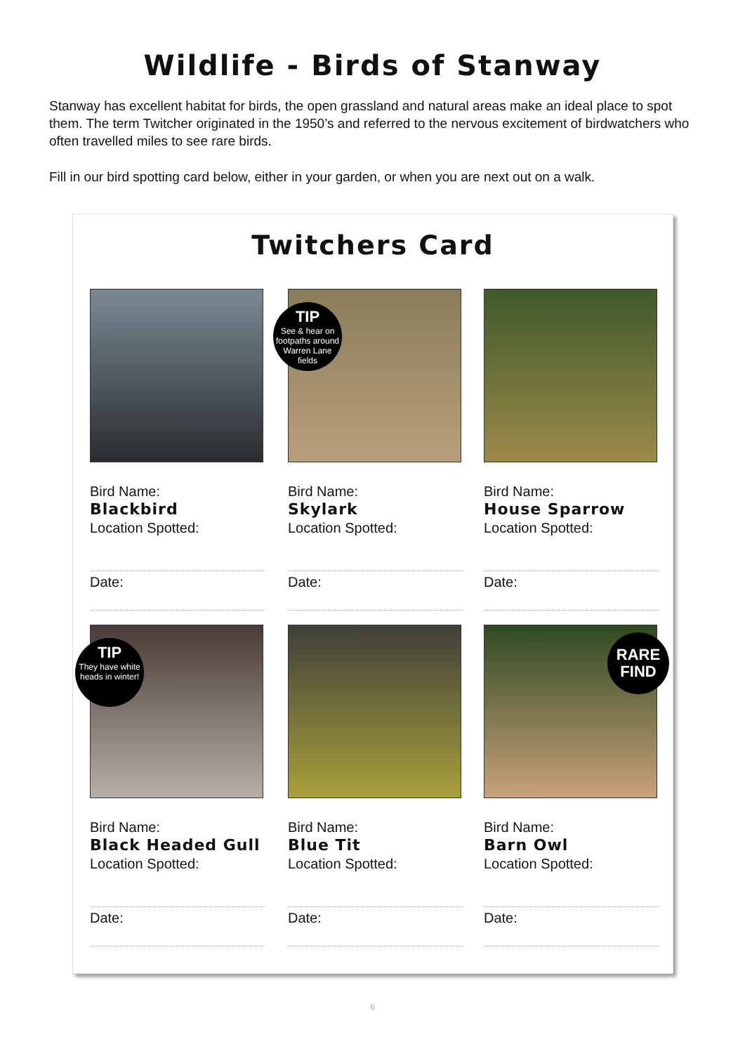Wildlife - Birds of Stanway
Stanway has excellent habitat for birds, the open grassland and natural areas make an ideal place to spot them. The term Twitcher originated in the 1950’s and referred to the nervous excitement of birdwatchers who often travelled miles to see rare birds.
Fill in our bird spotting card below, either in your garden, or when you are next out on a walk.
Twitchers Card
Bird Name:
Blackbird
Location Spotted:
Date:
TIP
See & hear on footpaths around Warren Lane fields
Bird Name:
Skylark
Location Spotted:
Date:
Bird Name:
House Sparrow
Location Spotted:
Date:
TIP
They have white heads in winter!
Bird Name:
Black Headed Gull
Location Spotted:
Date:
Bird Name:
Blue Tit
Location Spotted:
Date:
RARE
FIND
Bird Name:
Barn Owl
Location Spotted:
Date:
6